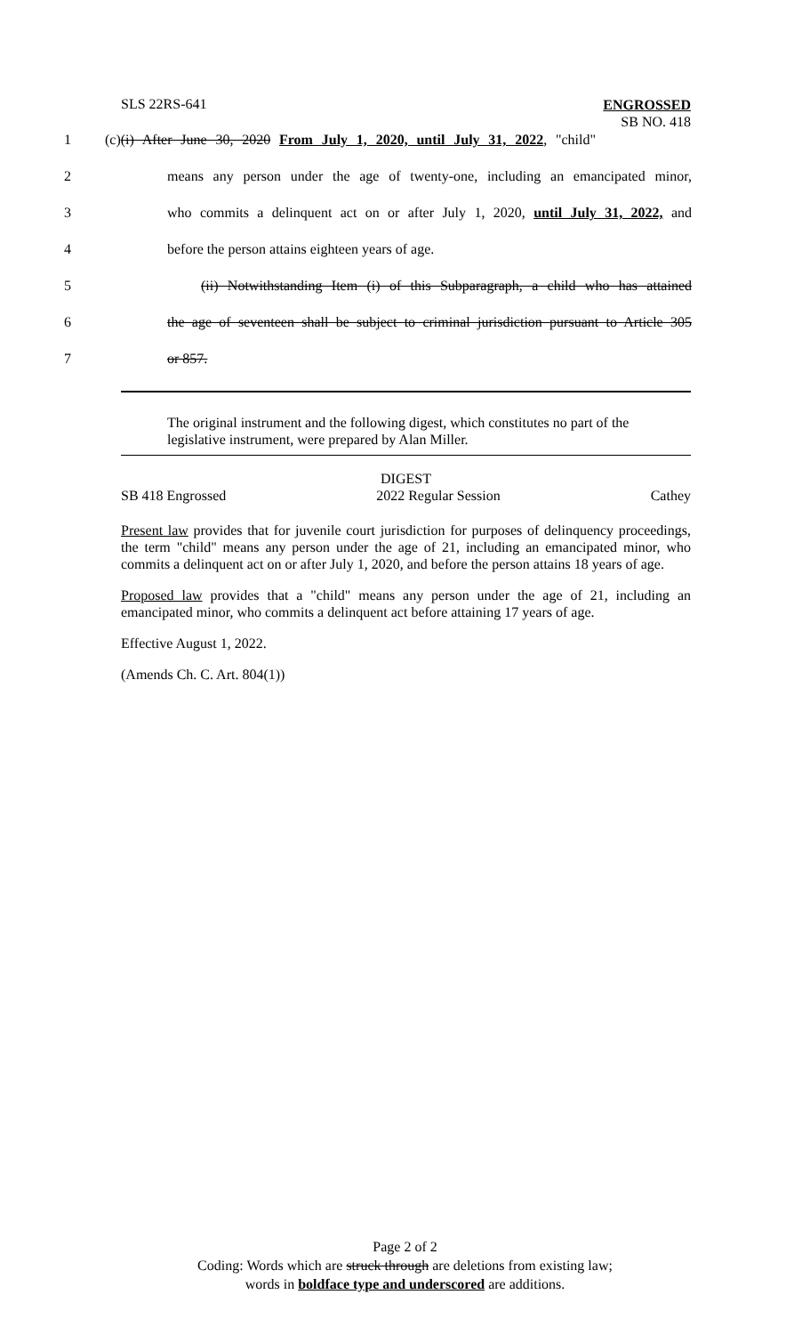SLS 22RS-641 ENGROSSED
SB NO. 418
1 (c)(i) After June 30, 2020 From July 1, 2020, until July 31, 2022, "child"
2 means any person under the age of twenty-one, including an emancipated minor,
3 who commits a delinquent act on or after July 1, 2020, until July 31, 2022, and
4 before the person attains eighteen years of age.
5 (ii) Notwithstanding Item (i) of this Subparagraph, a child who has attained
6 the age of seventeen shall be subject to criminal jurisdiction pursuant to Article 305
7 or 857.
The original instrument and the following digest, which constitutes no part of the legislative instrument, were prepared by Alan Miller.
DIGEST
SB 418 Engrossed 2022 Regular Session Cathey
Present law provides that for juvenile court jurisdiction for purposes of delinquency proceedings, the term "child" means any person under the age of 21, including an emancipated minor, who commits a delinquent act on or after July 1, 2020, and before the person attains 18 years of age.
Proposed law provides that a "child" means any person under the age of 21, including an emancipated minor, who commits a delinquent act before attaining 17 years of age.
Effective August 1, 2022.
(Amends Ch. C. Art. 804(1))
Page 2 of 2
Coding: Words which are struck through are deletions from existing law;
words in boldface type and underscored are additions.